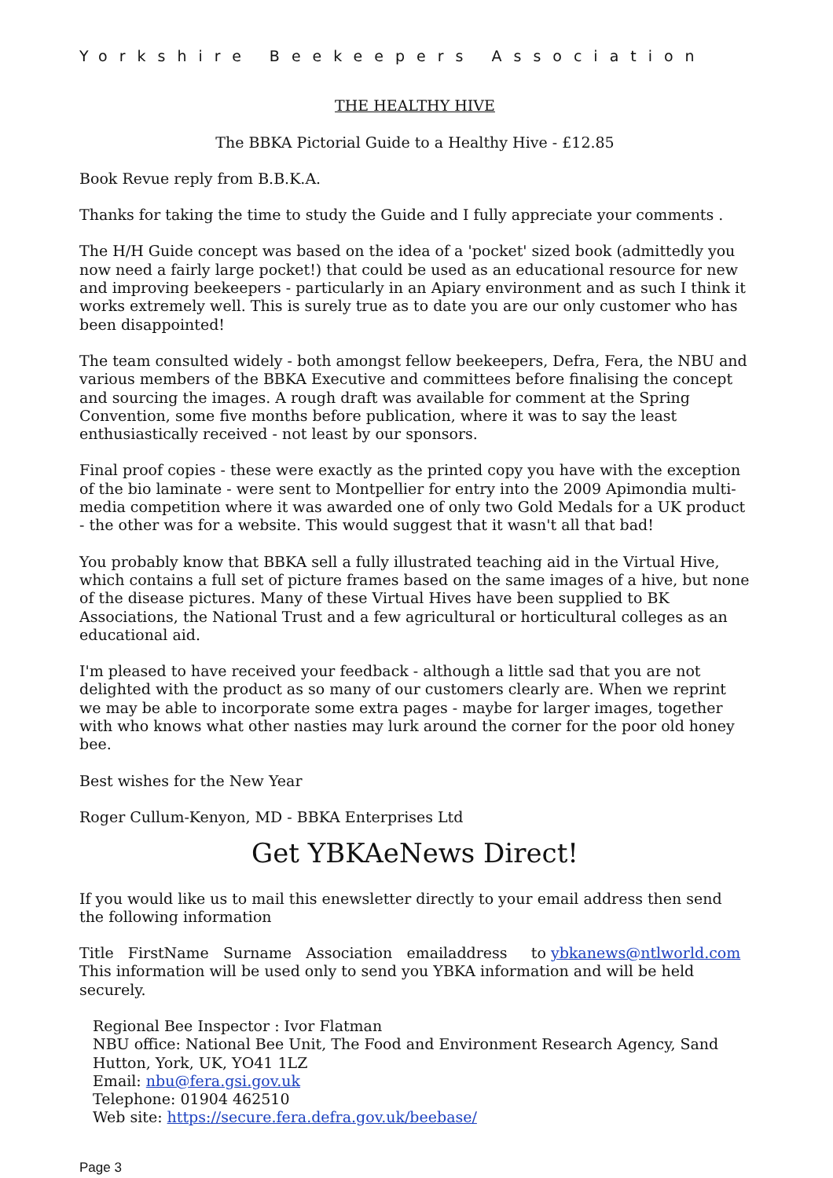Yorkshire Beekeepers Association
THE HEALTHY HIVE
The BBKA Pictorial Guide to a Healthy Hive - £12.85
Book Revue reply from B.B.K.A.
Thanks for taking the time to study the Guide and I fully appreciate your comments .
The H/H Guide concept was based on the idea of a 'pocket' sized book (admittedly you now need a fairly large pocket!) that could be used as an educational resource for new and improving beekeepers - particularly in an Apiary environment and as such I think it works extremely well. This is surely true as to date you are our only customer who has been disappointed!
The team consulted widely - both amongst fellow beekeepers, Defra, Fera, the NBU and various members of the BBKA Executive and committees before finalising the concept and sourcing the images. A rough draft was available for comment at the Spring Convention, some five months before publication, where it was to say the least enthusiastically received - not least by our sponsors.
Final proof copies - these were exactly as the printed copy you have with the exception of the bio laminate - were sent to Montpellier for entry into the 2009 Apimondia multi-media competition where it was awarded one of only two Gold Medals for a UK product - the other was for a website. This would suggest that it wasn't all that bad!
You probably know that BBKA sell a fully illustrated teaching aid in the Virtual Hive, which contains a full set of picture frames based on the same images of a hive, but none of the disease pictures. Many of these Virtual Hives have been supplied to BK Associations, the National Trust and a few agricultural or horticultural colleges as an educational aid.
I'm pleased to have received your feedback - although a little sad that you are not delighted with the product as so many of our customers clearly are. When we reprint we may be able to incorporate some extra pages - maybe for larger images, together with who knows what other nasties may lurk around the corner for the poor old honey bee.
Best wishes for the New Year
Roger Cullum-Kenyon, MD - BBKA Enterprises Ltd
Get YBKAeNews Direct!
If you would like us to mail this enewsletter directly to your email address then send the following information
Title FirstName Surname Association emailaddress to ybkanews@ntlworld.com
This information will be used only to send you YBKA information and will be held securely.
Regional Bee Inspector : Ivor Flatman
NBU office: National Bee Unit, The Food and Environment Research Agency, Sand Hutton, York, UK, YO41 1LZ
Email: nbu@fera.gsi.gov.uk
Telephone: 01904 462510
Web site: https://secure.fera.defra.gov.uk/beebase/
Page 3